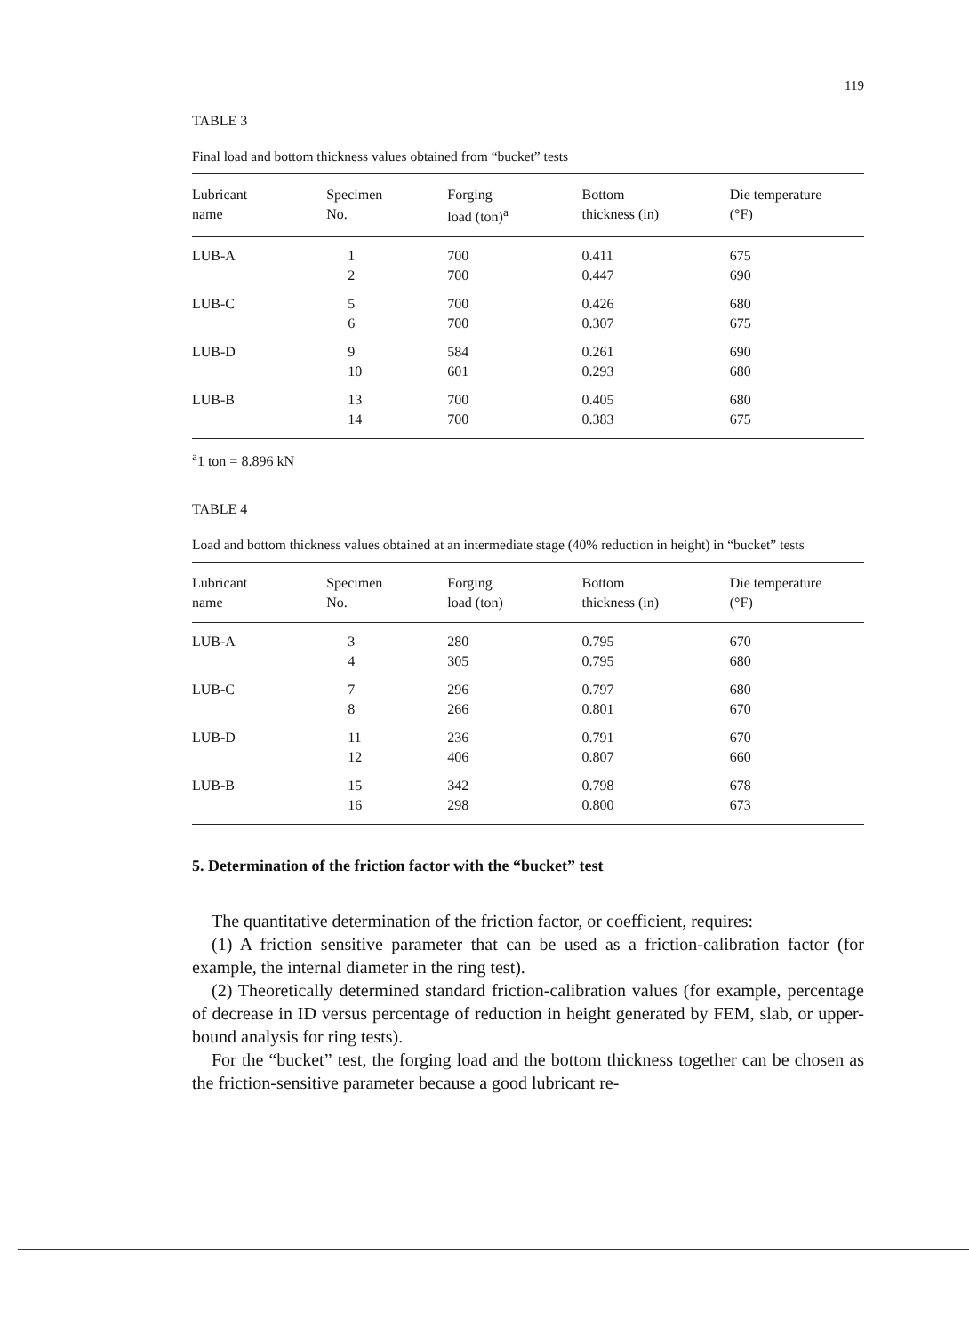119
TABLE 3
Final load and bottom thickness values obtained from “bucket” tests
| Lubricant name | Specimen No. | Forging load (ton)<sup>a</sup> | Bottom thickness (in) | Die temperature (°F) |
| --- | --- | --- | --- | --- |
| LUB-A | 1 | 700 | 0.411 | 675 |
| | 2 | 700 | 0.447 | 690 |
| LUB-C | 5 | 700 | 0.426 | 680 |
| | 6 | 700 | 0.307 | 675 |
| LUB-D | 9 | 584 | 0.261 | 690 |
| | 10 | 601 | 0.293 | 680 |
| LUB-B | 13 | 700 | 0.405 | 680 |
| | 14 | 700 | 0.383 | 675 |
<sup>a</sup> 1 ton = 8.896 kN
TABLE 4
Load and bottom thickness values obtained at an intermediate stage (40% reduction in height) in “bucket” tests
| Lubricant name | Specimen No. | Forging load (ton) | Bottom thickness (in) | Die temperature (°F) |
| --- | --- | --- | --- | --- |
| LUB-A | 3 | 280 | 0.795 | 670 |
| | 4 | 305 | 0.795 | 680 |
| LUB-C | 7 | 296 | 0.797 | 680 |
| | 8 | 266 | 0.801 | 670 |
| LUB-D | 11 | 236 | 0.791 | 670 |
| | 12 | 406 | 0.807 | 660 |
| LUB-B | 15 | 342 | 0.798 | 678 |
| | 16 | 298 | 0.800 | 673 |
5. Determination of the friction factor with the “bucket” test
The quantitative determination of the friction factor, or coefficient, requires:
(1) A friction sensitive parameter that can be used as a friction-calibration factor (for example, the internal diameter in the ring test).
(2) Theoretically determined standard friction-calibration values (for example, percentage of decrease in ID versus percentage of reduction in height generated by FEM, slab, or upper-bound analysis for ring tests).
For the “bucket” test, the forging load and the bottom thickness together can be chosen as the friction-sensitive parameter because a good lubricant re-